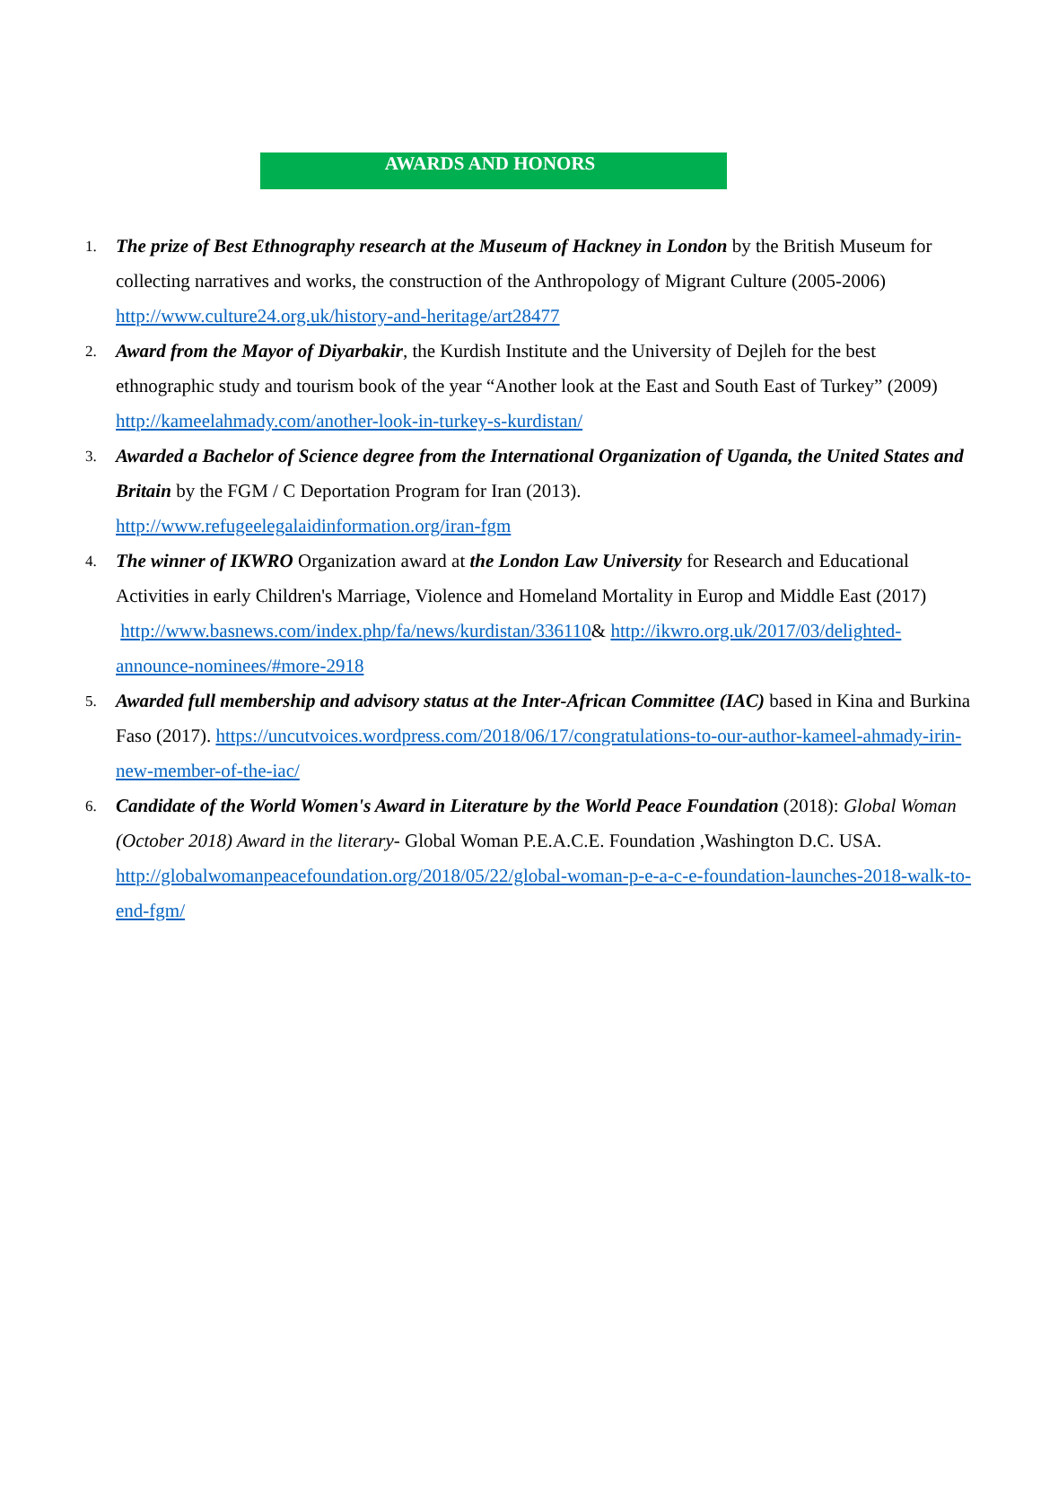AWARDS AND HONORS
1.
The prize of Best Ethnography research at the Museum of Hackney in London by the British Museum for collecting narratives and works, the construction of the Anthropology of Migrant Culture (2005-2006) http://www.culture24.org.uk/history-and-heritage/art28477
2.
Award from the Mayor of Diyarbakir, the Kurdish Institute and the University of Dejleh for the best ethnographic study and tourism book of the year “Another look at the East and South East of Turkey” (2009) http://kameelahmady.com/another-look-in-turkey-s-kurdistan/
3.
Awarded a Bachelor of Science degree from the International Organization of Uganda, the United States and Britain by the FGM / C Deportation Program for Iran (2013).
http://www.refugeelegalaidinformation.org/iran-fgm
4.
The winner of IKWRO Organization award at the London Law University for Research and Educational Activities in early Children's Marriage, Violence and Homeland Mortality in Europ and Middle East (2017) http://www.basnews.com/index.php/fa/news/kurdistan/336110& http://ikwro.org.uk/2017/03/delighted-announce-nominees/#more-2918
5.
Awarded full membership and advisory status at the Inter-African Committee (IAC) based in Kina and Burkina Faso (2017). https://uncutvoices.wordpress.com/2018/06/17/congratulations-to-our-author-kameel-ahmady-irin-new-member-of-the-iac/
6.
Candidate of the World Women's Award in Literature by the World Peace Foundation (2018): Global Woman (October 2018) Award in the literary- Global Woman P.E.A.C.E. Foundation ,Washington D.C. USA. http://globalwomanpeacefoundation.org/2018/05/22/global-woman-p-e-a-c-e-foundation-launches-2018-walk-to-end-fgm/